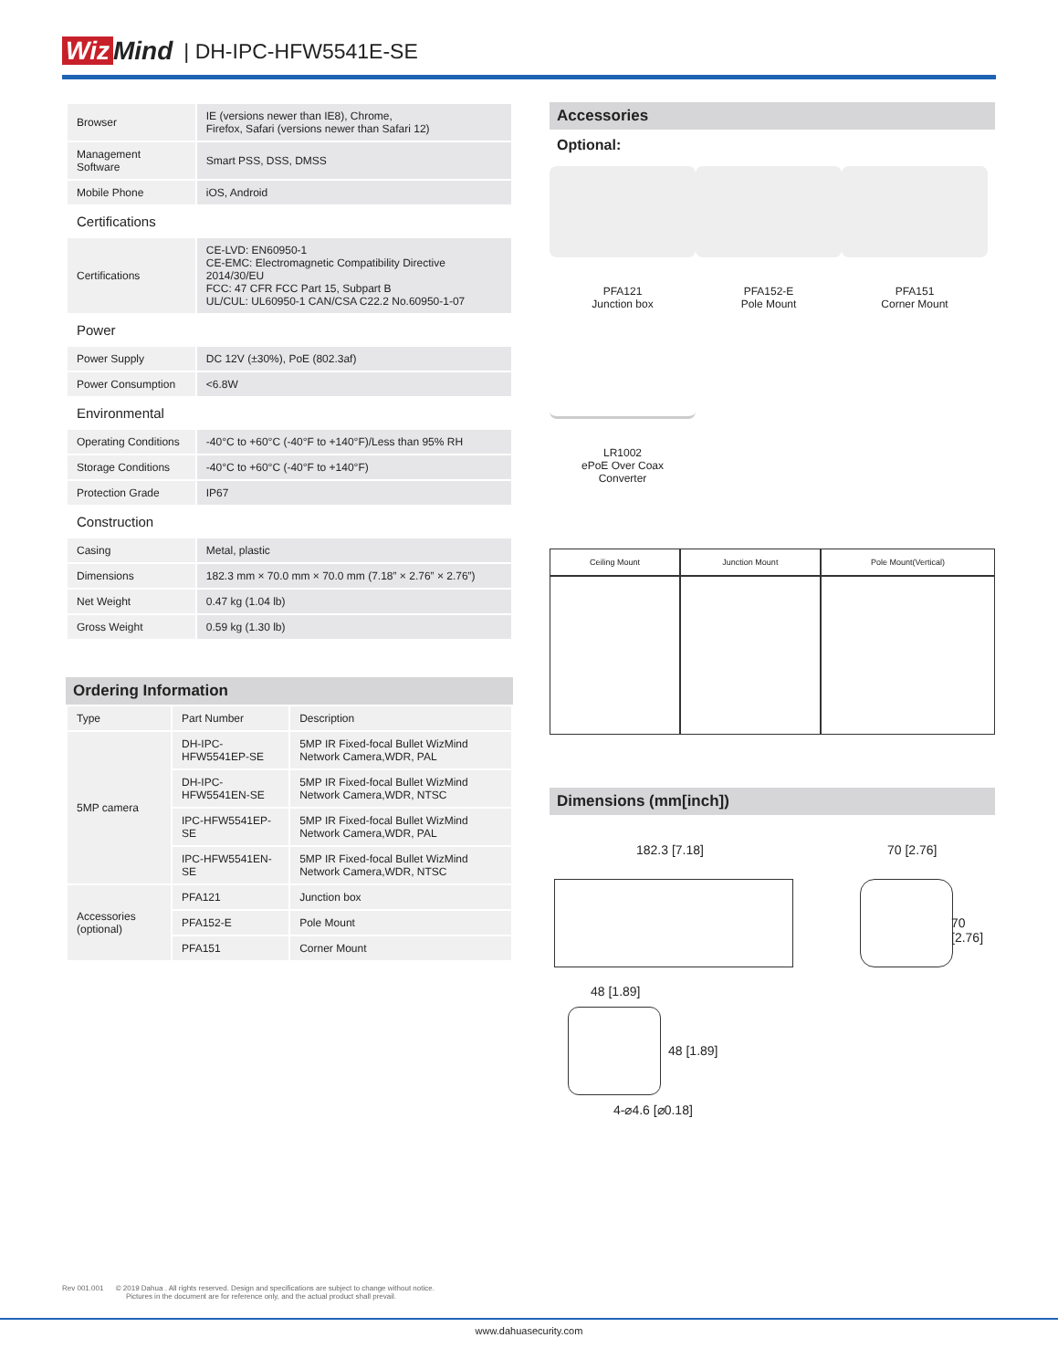Wiz Mind
| DH-IPC-HFW5541E-SE
| Browser | IE (versions newer than IE8), Chrome, Firefox, Safari (versions newer than Safari 12) |
| Management Software | Smart PSS, DSS, DMSS |
| Mobile Phone | iOS, Android |
| Certifications | |
| Certifications | CE-LVD: EN60950-1 CE-EMC: Electromagnetic Compatibility Directive 2014/30/EU FCC: 47 CFR FCC Part 15, Subpart B UL/CUL: UL60950-1 CAN/CSA C22.2 No.60950-1-07 |
| Power | |
| Power Supply | DC 12V (±30%), PoE (802.3af) |
| Power Consumption | <6.8W |
| Environmental | |
| Operating Conditions | -40°C to +60°C (-40°F to +140°F)/Less than 95% RH |
| Storage Conditions | -40°C to +60°C (-40°F to +140°F) |
| Protection Grade | IP67 |
| Construction | |
| Casing | Metal, plastic |
| Dimensions | 182.3 mm × 70.0 mm × 70.0 mm (7.18” × 2.76” × 2.76”) |
| Net Weight | 0.47 kg (1.04 lb) |
| Gross Weight | 0.59 kg (1.30 lb) |
Ordering Information
| Type | Part Number | Description |
| --- | --- | --- |
| 5MP camera | DH-IPC-HFW5541EP-SE | 5MP IR Fixed-focal Bullet WizMind Network Camera,WDR, PAL |
| | DH-IPC-HFW5541EN-SE | 5MP IR Fixed-focal Bullet WizMind Network Camera,WDR, NTSC |
| | IPC-HFW5541EP-SE | 5MP IR Fixed-focal Bullet WizMind Network Camera,WDR, PAL |
| | IPC-HFW5541EN-SE | 5MP IR Fixed-focal Bullet WizMind Network Camera,WDR, NTSC |
| Accessories (optional) | PFA121 | Junction box |
| | PFA152-E | Pole Mount |
| | PFA151 | Corner Mount |
Accessories
Optional:
PFA121
Junction box
PFA152-E
Pole Mount
PFA151
Corner Mount
LR1002
ePoE Over Coax
Converter
| Ceiling Mount | Junction Mount | Pole Mount(Vertical) |
Dimensions (mm[inch])
182.3 [7.18] 70 [2.76]
70 [2.76]
48 [1.89]
48 [1.89]
4-⌀4.6 [⌀0.18]
Rev 001.001 © 2019 Dahua . All rights reserved. Design and specifications are subject to change without notice.
Pictures in the document are for reference only, and the actual product shall prevail.
www.dahuasecurity.com